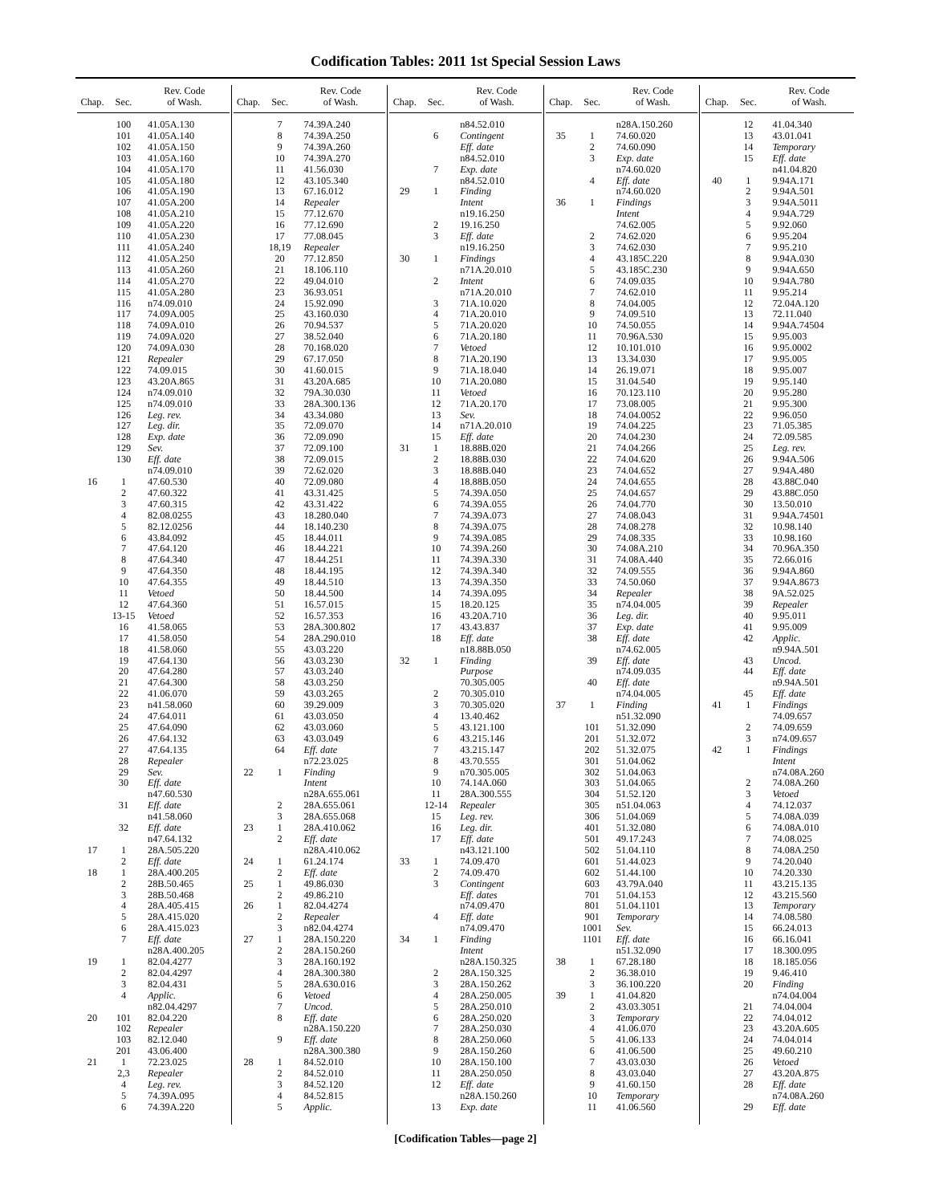Codification Tables: 2011 1st Special Session Laws
| Chap. | Sec. | Rev. Code of Wash. |
| --- | --- | --- |
| | 100 | 41.05A.130 |
| | 101 | 41.05A.140 |
| | 102 | 41.05A.150 |
| | 103 | 41.05A.160 |
| | 104 | 41.05A.170 |
| | 105 | 41.05A.180 |
| | 106 | 41.05A.190 |
| | 107 | 41.05A.200 |
| | 108 | 41.05A.210 |
| | 109 | 41.05A.220 |
| | 110 | 41.05A.230 |
| | 111 | 41.05A.240 |
| | 112 | 41.05A.250 |
| | 113 | 41.05A.260 |
| | 114 | 41.05A.270 |
| | 115 | 41.05A.280 |
| | 116 | n74.09.010 |
| | 117 | 74.09A.005 |
| | 118 | 74.09A.010 |
| | 119 | 74.09A.020 |
| | 120 | 74.09A.030 |
| | 121 | Repealer |
| | 122 | 74.09.015 |
| | 123 | 43.20A.865 |
| | 124 | n74.09.010 |
| | 125 | n74.09.010 |
| | 126 | Leg. rev. |
| | 127 | Leg. dir. |
| | 128 | Exp. date |
| | 129 | Sev. |
| | 130 | Eff. date |
| | | n74.09.010 |
| 16 | 1 | 47.60.530 |
| | 2 | 47.60.322 |
| | 3 | 47.60.315 |
| | 4 | 82.08.0255 |
| | 5 | 82.12.0256 |
| | 6 | 43.84.092 |
| | 7 | 47.64.120 |
| | 8 | 47.64.340 |
| | 9 | 47.64.350 |
| | 10 | 47.64.355 |
| | 11 | Vetoed |
| | 12 | 47.64.360 |
| | 13-15 | Vetoed |
| | 16 | 41.58.065 |
| | 17 | 41.58.050 |
| | 18 | 41.58.060 |
| | 19 | 47.64.130 |
| | 20 | 47.64.280 |
| | 21 | 47.64.300 |
| | 22 | 41.06.070 |
| | 23 | n41.58.060 |
| | 24 | 47.64.011 |
| | 25 | 47.64.090 |
| | 26 | 47.64.132 |
| | 27 | 47.64.135 |
| | 28 | Repealer |
| | 29 | Sev. |
| | 30 | Eff. date |
| | | n47.60.530 |
| | 31 | Eff. date |
| | | n41.58.060 |
| | 32 | Eff. date |
| | | n47.64.132 |
| 17 | 1 | 28A.505.220 |
| | 2 | Eff. date |
| 18 | 1 | 28A.400.205 |
| | 2 | 28B.50.465 |
| | 3 | 28B.50.468 |
| | 4 | 28A.405.415 |
| | 5 | 28A.415.020 |
| | 6 | 28A.415.023 |
| | 7 | Eff. date |
| | | n28A.400.205 |
| 19 | 1 | 82.04.4277 |
| | 2 | 82.04.4297 |
| | 3 | 82.04.431 |
| | 4 | Applic. |
| | | n82.04.4297 |
| 20 | 101 | 82.04.220 |
| | 102 | Repealer |
| | 103 | 82.12.040 |
| | 201 | 43.06.400 |
| 21 | 1 | 72.23.025 |
| | 2,3 | Repealer |
| | 4 | Leg. rev. |
| | 5 | 74.39A.095 |
| | 6 | 74.39A.220 |
| Chap. | Sec. | Rev. Code of Wash. |
| --- | --- | --- |
| | 7 | 74.39A.240 |
| | 8 | 74.39A.250 |
| | 9 | 74.39A.260 |
| | 10 | 74.39A.270 |
| | 11 | 41.56.030 |
| | 12 | 43.105.340 |
| | 13 | 67.16.012 |
| | 14 | Repealer |
| | 15 | 77.12.670 |
| | 16 | 77.12.690 |
| | 17 | 77.08.045 |
| | 18,19 | Repealer |
| | 20 | 77.12.850 |
| | 21 | 18.106.110 |
| | 22 | 49.04.010 |
| | 23 | 36.93.051 |
| | 24 | 15.92.090 |
| | 25 | 43.160.030 |
| | 26 | 70.94.537 |
| | 27 | 38.52.040 |
| | 28 | 70.168.020 |
| | 29 | 67.17.050 |
| | 30 | 41.60.015 |
| | 31 | 43.20A.685 |
| | 32 | 79A.30.030 |
| | 33 | 28A.300.136 |
| | 34 | 43.34.080 |
| | 35 | 72.09.070 |
| | 36 | 72.09.090 |
| | 37 | 72.09.100 |
| | 38 | 72.09.015 |
| | 39 | 72.62.020 |
| | 40 | 72.09.080 |
| | 41 | 43.31.425 |
| | 42 | 43.31.422 |
| | 43 | 18.280.040 |
| | 44 | 18.140.230 |
| | 45 | 18.44.011 |
| | 46 | 18.44.221 |
| | 47 | 18.44.251 |
| | 48 | 18.44.195 |
| | 49 | 18.44.510 |
| | 50 | 18.44.500 |
| | 51 | 16.57.015 |
| | 52 | 16.57.353 |
| | 53 | 28A.300.802 |
| | 54 | 28A.290.010 |
| | 55 | 43.03.220 |
| | 56 | 43.03.230 |
| | 57 | 43.03.240 |
| | 58 | 43.03.250 |
| | 59 | 43.03.265 |
| | 60 | 39.29.009 |
| | 61 | 43.03.050 |
| | 62 | 43.03.060 |
| | 63 | 43.03.049 |
| | 64 | Eff. date |
| | | n72.23.025 |
| 22 | 1 | Finding |
| | | Intent |
| | | n28A.655.061 |
| | 2 | 28A.655.061 |
| | 3 | 28A.655.068 |
| 23 | 1 | 28A.410.062 |
| | 2 | Eff. date |
| | | n28A.410.062 |
| 24 | 1 | 61.24.174 |
| | 2 | Eff. date |
| 25 | 1 | 49.86.030 |
| | 2 | 49.86.210 |
| 26 | 1 | 82.04.4274 |
| | 2 | Repealer |
| | 3 | n82.04.4274 |
| 27 | 1 | 28A.150.220 |
| | 2 | 28A.150.260 |
| | 3 | 28A.160.192 |
| | 4 | 28A.300.380 |
| | 5 | 28A.630.016 |
| | 6 | Vetoed |
| | 7 | Uncod. |
| | 8 | Eff. date |
| | | n28A.150.220 |
| | 9 | Eff. date |
| | | n28A.300.380 |
| 28 | 1 | 84.52.010 |
| | 2 | 84.52.010 |
| | 3 | 84.52.120 |
| | 4 | 84.52.815 |
| | 5 | Applic. |
| Chap. | Sec. | Rev. Code of Wash. |
| --- | --- | --- |
| | | n84.52.010 |
| | 6 | Contingent |
| | | Eff. date |
| | | n84.52.010 |
| | 7 | Exp. date |
| | | n84.52.010 |
| 29 | 1 | Finding |
| | | Intent |
| | | n19.16.250 |
| | 2 | 19.16.250 |
| | 3 | Eff. date |
| | | n19.16.250 |
| 30 | 1 | Findings |
| | | n71A.20.010 |
| | 2 | Intent |
| | | n71A.20.010 |
| | 3 | 71A.10.020 |
| | 4 | 71A.20.010 |
| | 5 | 71A.20.020 |
| | 6 | 71A.20.180 |
| | 7 | Vetoed |
| | 8 | 71A.20.190 |
| | 9 | 71A.18.040 |
| | 10 | 71A.20.080 |
| | 11 | Vetoed |
| | 12 | 71A.20.170 |
| | 13 | Sev. |
| | 14 | n71A.20.010 |
| | 15 | Eff. date |
| 31 | 1 | 18.88B.020 |
| | 2 | 18.88B.030 |
| | 3 | 18.88B.040 |
| | 4 | 18.88B.050 |
| | 5 | 74.39A.050 |
| | 6 | 74.39A.055 |
| | 7 | 74.39A.073 |
| | 8 | 74.39A.075 |
| | 9 | 74.39A.085 |
| | 10 | 74.39A.260 |
| | 11 | 74.39A.330 |
| | 12 | 74.39A.340 |
| | 13 | 74.39A.350 |
| | 14 | 74.39A.095 |
| | 15 | 18.20.125 |
| | 16 | 43.20A.710 |
| | 17 | 43.43.837 |
| | 18 | Eff. date |
| | | n18.88B.050 |
| 32 | 1 | Finding |
| | | Purpose |
| | | 70.305.005 |
| | 2 | 70.305.010 |
| | 3 | 70.305.020 |
| | 4 | 13.40.462 |
| | 5 | 43.121.100 |
| | 6 | 43.215.146 |
| | 7 | 43.215.147 |
| | 8 | 43.70.555 |
| | 9 | n70.305.005 |
| | 10 | 74.14A.060 |
| | 11 | 28A.300.555 |
| | 12-14 | Repealer |
| | 15 | Leg. rev. |
| | 16 | Leg. dir. |
| | 17 | Eff. date |
| | | n43.121.100 |
| 33 | 1 | 74.09.470 |
| | 2 | 74.09.470 |
| | 3 | Contingent |
| | | Eff. dates |
| | | n74.09.470 |
| | 4 | Eff. date |
| | | n74.09.470 |
| 34 | 1 | Finding |
| | | Intent |
| | | n28A.150.325 |
| | 2 | 28A.150.325 |
| | 3 | 28A.150.262 |
| | 4 | 28A.250.005 |
| | 5 | 28A.250.010 |
| | 6 | 28A.250.020 |
| | 7 | 28A.250.030 |
| | 8 | 28A.250.060 |
| | 9 | 28A.150.260 |
| | 10 | 28A.150.100 |
| | 11 | 28A.250.050 |
| | 12 | Eff. date |
| | | n28A.150.260 |
| | 13 | Exp. date |
| Chap. | Sec. | Rev. Code of Wash. |
| --- | --- | --- |
| | | n28A.150.260 |
| 35 | 1 | 74.60.020 |
| | 2 | 74.60.090 |
| | 3 | Exp. date |
| | | n74.60.020 |
| | 4 | Eff. date |
| | | n74.60.020 |
| 36 | 1 | Findings |
| | | Intent |
| | | 74.62.005 |
| | 2 | 74.62.020 |
| | 3 | 74.62.030 |
| | 4 | 43.185C.220 |
| | 5 | 43.185C.230 |
| | 6 | 74.09.035 |
| | 7 | 74.62.010 |
| | 8 | 74.04.005 |
| | 9 | 74.09.510 |
| | 10 | 74.50.055 |
| | 11 | 70.96A.530 |
| | 12 | 10.101.010 |
| | 13 | 13.34.030 |
| | 14 | 26.19.071 |
| | 15 | 31.04.540 |
| | 16 | 70.123.110 |
| | 17 | 73.08.005 |
| | 18 | 74.04.0052 |
| | 19 | 74.04.225 |
| | 20 | 74.04.230 |
| | 21 | 74.04.266 |
| | 22 | 74.04.620 |
| | 23 | 74.04.652 |
| | 24 | 74.04.655 |
| | 25 | 74.04.657 |
| | 26 | 74.04.770 |
| | 27 | 74.08.043 |
| | 28 | 74.08.278 |
| | 29 | 74.08.335 |
| | 30 | 74.08A.210 |
| | 31 | 74.08A.440 |
| | 32 | 74.09.555 |
| | 33 | 74.50.060 |
| | 34 | Repealer |
| | 35 | n74.04.005 |
| | 36 | Leg. dir. |
| | 37 | Exp. date |
| | 38 | Eff. date |
| | | n74.62.005 |
| | 39 | Eff. date |
| | | n74.09.035 |
| | 40 | Eff. date |
| | | n74.04.005 |
| 37 | 1 | Finding |
| | | n51.32.090 |
| | 101 | 51.32.090 |
| | 201 | 51.32.072 |
| | 202 | 51.32.075 |
| | 301 | 51.04.062 |
| | 302 | 51.04.063 |
| | 303 | 51.04.065 |
| | 304 | 51.52.120 |
| | 305 | n51.04.063 |
| | 306 | 51.04.069 |
| | 401 | 51.32.080 |
| | 501 | 49.17.243 |
| | 502 | 51.04.110 |
| | 601 | 51.44.023 |
| | 602 | 51.44.100 |
| | 603 | 43.79A.040 |
| | 701 | 51.04.153 |
| | 801 | 51.04.1101 |
| | 901 | Temporary |
| | 1001 | Sev. |
| | 1101 | Eff. date |
| | | n51.32.090 |
| 38 | 1 | 67.28.180 |
| | 2 | 36.38.010 |
| | 3 | 36.100.220 |
| 39 | 1 | 41.04.820 |
| | 2 | 43.03.3051 |
| | 3 | Temporary |
| | 4 | 41.06.070 |
| | 5 | 41.06.133 |
| | 6 | 41.06.500 |
| | 7 | 43.03.030 |
| | 8 | 43.03.040 |
| | 9 | 41.60.150 |
| | 10 | Temporary |
| | 11 | 41.06.560 |
| Chap. | Sec. | Rev. Code of Wash. |
| --- | --- | --- |
| | 12 | 41.04.340 |
| | 13 | 43.01.041 |
| | 14 | Temporary |
| | 15 | Eff. date |
| | | n41.04.820 |
| 40 | 1 | 9.94A.171 |
| | 2 | 9.94A.501 |
| | 3 | 9.94A.5011 |
| | 4 | 9.94A.729 |
| | 5 | 9.92.060 |
| | 6 | 9.95.204 |
| | 7 | 9.95.210 |
| | 8 | 9.94A.030 |
| | 9 | 9.94A.650 |
| | 10 | 9.94A.780 |
| | 11 | 9.95.214 |
| | 12 | 72.04A.120 |
| | 13 | 72.11.040 |
| | 14 | 9.94A.74504 |
| | 15 | 9.95.003 |
| | 16 | 9.95.0002 |
| | 17 | 9.95.005 |
| | 18 | 9.95.007 |
| | 19 | 9.95.140 |
| | 20 | 9.95.280 |
| | 21 | 9.95.300 |
| | 22 | 9.96.050 |
| | 23 | 71.05.385 |
| | 24 | 72.09.585 |
| | 25 | Leg. rev. |
| | 26 | 9.94A.506 |
| | 27 | 9.94A.480 |
| | 28 | 43.88C.040 |
| | 29 | 43.88C.050 |
| | 30 | 13.50.010 |
| | 31 | 9.94A.74501 |
| | 32 | 10.98.140 |
| | 33 | 10.98.160 |
| | 34 | 70.96A.350 |
| | 35 | 72.66.016 |
| | 36 | 9.94A.860 |
| | 37 | 9.94A.8673 |
| | 38 | 9A.52.025 |
| | 39 | Repealer |
| | 40 | 9.95.011 |
| | 41 | 9.95.009 |
| | 42 | Applic. |
| | | n9.94A.501 |
| | 43 | Uncod. |
| | 44 | Eff. date |
| | | n9.94A.501 |
| | 45 | Eff. date |
| 41 | 1 | Findings |
| | | 74.09.657 |
| | 2 | 74.09.659 |
| | 3 | n74.09.657 |
| 42 | 1 | Findings |
| | | Intent |
| | | n74.08A.260 |
| | 2 | 74.08A.260 |
| | 3 | Vetoed |
| | 4 | 74.12.037 |
| | 5 | 74.08A.039 |
| | 6 | 74.08A.010 |
| | 7 | 74.08.025 |
| | 8 | 74.08A.250 |
| | 9 | 74.20.040 |
| | 10 | 74.20.330 |
| | 11 | 43.215.135 |
| | 12 | 43.215.560 |
| | 13 | Temporary |
| | 14 | 74.08.580 |
| | 15 | 66.24.013 |
| | 16 | 66.16.041 |
| | 17 | 18.300.095 |
| | 18 | 18.185.056 |
| | 19 | 9.46.410 |
| | 20 | Finding |
| | | n74.04.004 |
| | 21 | 74.04.004 |
| | 22 | 74.04.012 |
| | 23 | 43.20A.605 |
| | 24 | 74.04.014 |
| | 25 | 49.60.210 |
| | 26 | Vetoed |
| | 27 | 43.20A.875 |
| | 28 | Eff. date |
| | | n74.08A.260 |
| | 29 | Eff. date |
[Codification Tables—page 2]